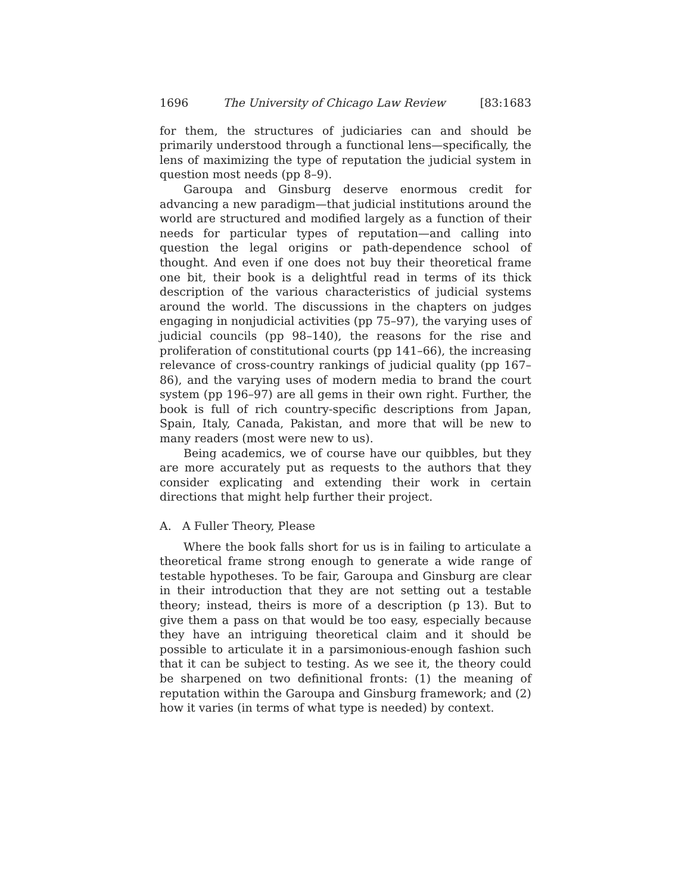1696 The University of Chicago Law Review [83:1683
for them, the structures of judiciaries can and should be primarily understood through a functional lens—specifically, the lens of maximizing the type of reputation the judicial system in question most needs (pp 8–9).
Garoupa and Ginsburg deserve enormous credit for advancing a new paradigm—that judicial institutions around the world are structured and modified largely as a function of their needs for particular types of reputation—and calling into question the legal origins or path-dependence school of thought. And even if one does not buy their theoretical frame one bit, their book is a delightful read in terms of its thick description of the various characteristics of judicial systems around the world. The discussions in the chapters on judges engaging in nonjudicial activities (pp 75–97), the varying uses of judicial councils (pp 98–140), the reasons for the rise and proliferation of constitutional courts (pp 141–66), the increasing relevance of cross-country rankings of judicial quality (pp 167–86), and the varying uses of modern media to brand the court system (pp 196–97) are all gems in their own right. Further, the book is full of rich country-specific descriptions from Japan, Spain, Italy, Canada, Pakistan, and more that will be new to many readers (most were new to us).
Being academics, we of course have our quibbles, but they are more accurately put as requests to the authors that they consider explicating and extending their work in certain directions that might help further their project.
A. A Fuller Theory, Please
Where the book falls short for us is in failing to articulate a theoretical frame strong enough to generate a wide range of testable hypotheses. To be fair, Garoupa and Ginsburg are clear in their introduction that they are not setting out a testable theory; instead, theirs is more of a description (p 13). But to give them a pass on that would be too easy, especially because they have an intriguing theoretical claim and it should be possible to articulate it in a parsimonious-enough fashion such that it can be subject to testing. As we see it, the theory could be sharpened on two definitional fronts: (1) the meaning of reputation within the Garoupa and Ginsburg framework; and (2) how it varies (in terms of what type is needed) by context.